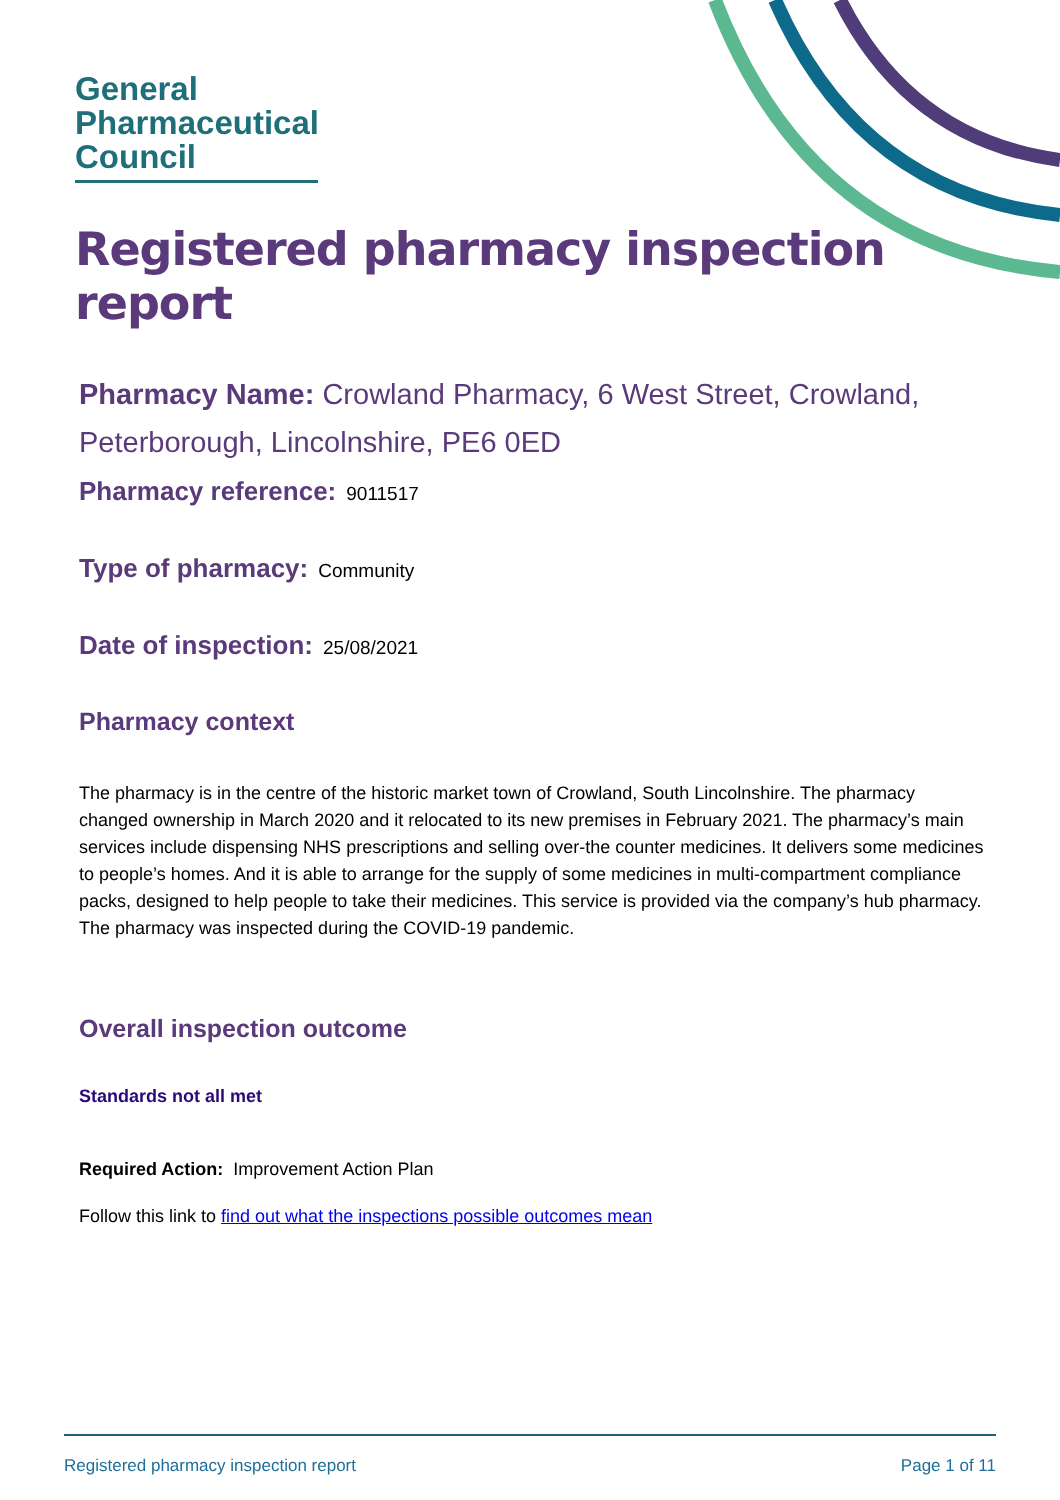General
Pharmaceutical
Council
Registered pharmacy inspection report
Pharmacy Name: Crowland Pharmacy, 6 West Street, Crowland, Peterborough, Lincolnshire, PE6 0ED
Pharmacy reference: 9011517
Type of pharmacy: Community
Date of inspection: 25/08/2021
Pharmacy context
The pharmacy is in the centre of the historic market town of Crowland, South Lincolnshire. The pharmacy changed ownership in March 2020 and it relocated to its new premises in February 2021. The pharmacy’s main services include dispensing NHS prescriptions and selling over-the counter medicines. It delivers some medicines to people’s homes. And it is able to arrange for the supply of some medicines in multi-compartment compliance packs, designed to help people to take their medicines. This service is provided via the company’s hub pharmacy. The pharmacy was inspected during the COVID-19 pandemic.
Overall inspection outcome
Standards not all met
Required Action: Improvement Action Plan
Follow this link to find out what the inspections possible outcomes mean
Registered pharmacy inspection report Page 1 of 11